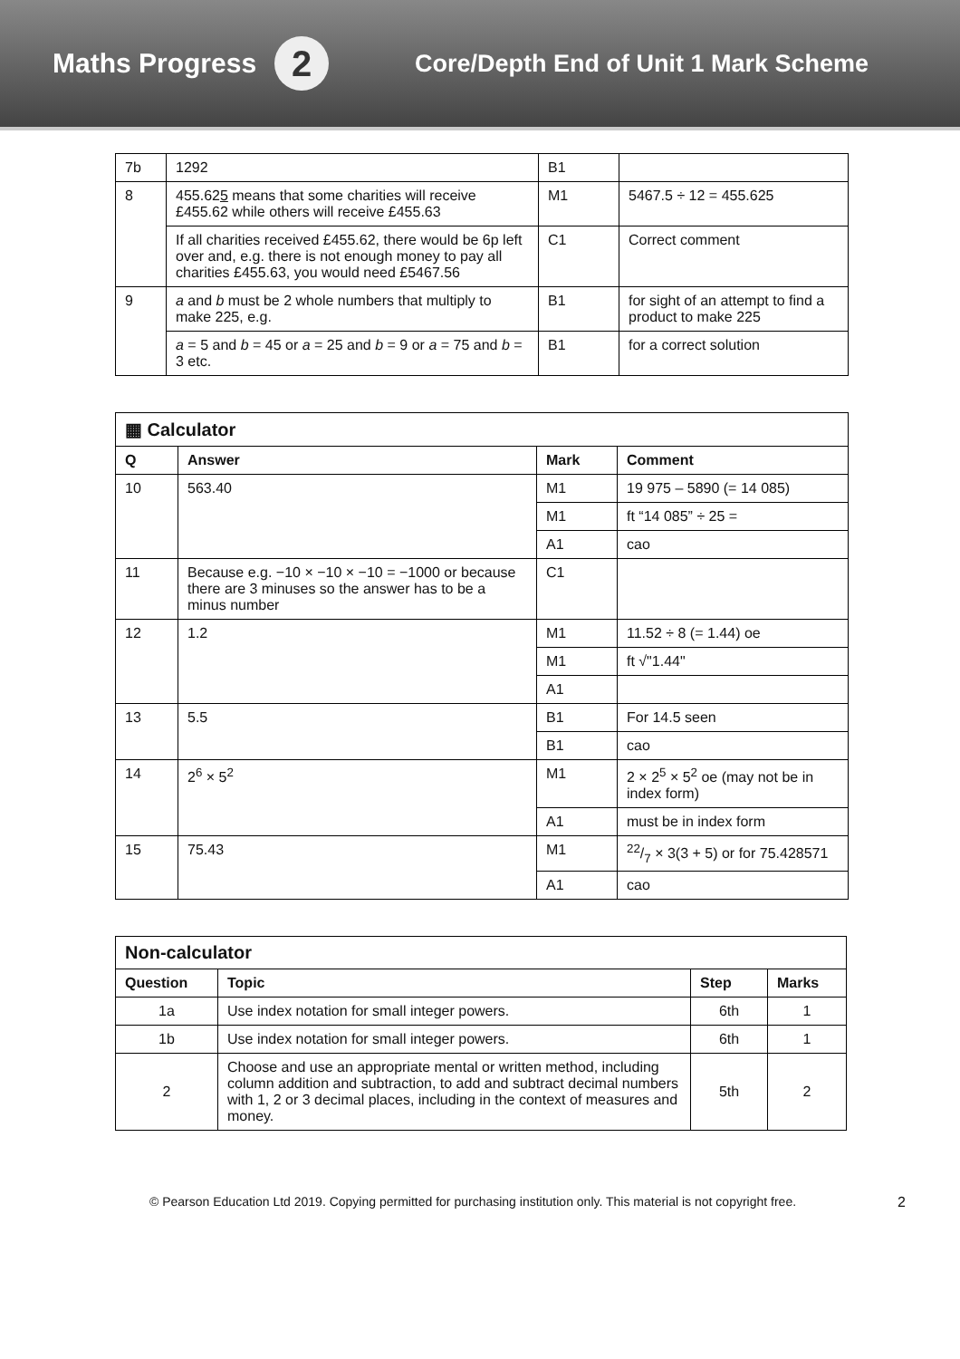Maths Progress 2
Core/Depth End of Unit 1 Mark Scheme
| 7b | 1292 | B1 | |
| 8 | 455.62 5 means that some charities will receive £455.62 while others will receive £455.63 | M1 | 5467.5 ÷ 12 = 455.625 |
| | If all charities received £455.62, there would be 6p left over and, e.g. there is not enough money to pay all charities £455.63, you would need £5467.56 | C1 | Correct comment |
| 9 | a and b must be 2 whole numbers that multiply to make 225, e.g. | B1 | for sight of an attempt to find a product to make 225 |
| | a = 5 and b = 45 or a = 25 and b = 9 or a = 75 and b = 3 etc. | B1 | for a correct solution |
| ▦ Calculator | | | |
| Q | Answer | Mark | Comment |
| 10 | 563.40 | M1 | 19 975 – 5890 (= 14 085) |
| | | M1 | ft “14 085” ÷ 25 = |
| | | A1 | cao |
| 11 | Because e.g. −10 × −10 × −10 = −1000 or because there are 3 minuses so the answer has to be a minus number | C1 | |
| 12 | 1.2 | M1 | 11.52 ÷ 8 (= 1.44) oe |
| | | M1 | ft √"1.44" |
| | | A1 | |
| 13 | 5.5 | B1 | For 14.5 seen |
| | | B1 | cao |
| 14 | 2<sup>6</sup> × 5<sup>2</sup> | M1 | 2 × 2<sup>5</sup> × 5<sup>2</sup> oe (may not be in index form) |
| | | A1 | must be in index form |
| 15 | 75.43 | M1 | 22/7 × 3(3 + 5) or for 75.428571 |
| | | A1 | cao |
| Non-calculator | | | |
| Question | Topic | Step | Marks |
| 1a | Use index notation for small integer powers. | 6th | 1 |
| 1b | Use index notation for small integer powers. | 6th | 1 |
| 2 | Choose and use an appropriate mental or written method, including column addition and subtraction, to add and subtract decimal numbers with 1, 2 or 3 decimal places, including in the context of measures and money. | 5th | 2 |
© Pearson Education Ltd 2019. Copying permitted for purchasing institution only. This material is not copyright free. 2